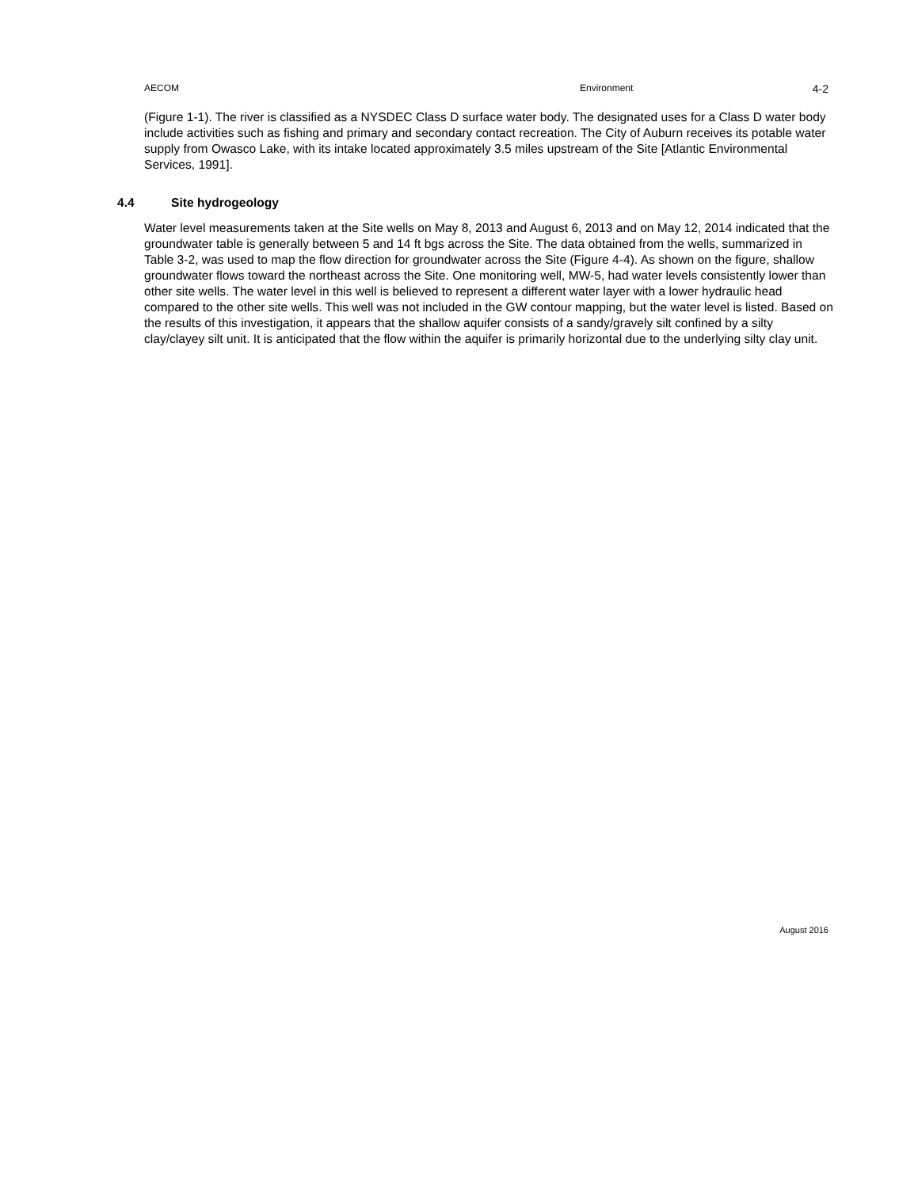AECOM Environment
4-2
(Figure 1-1). The river is classified as a NYSDEC Class D surface water body. The designated uses for a Class D water body include activities such as fishing and primary and secondary contact recreation. The City of Auburn receives its potable water supply from Owasco Lake, with its intake located approximately 3.5 miles upstream of the Site [Atlantic Environmental Services, 1991].
4.4 Site hydrogeology
Water level measurements taken at the Site wells on May 8, 2013 and August 6, 2013 and on May 12, 2014 indicated that the groundwater table is generally between 5 and 14 ft bgs across the Site. The data obtained from the wells, summarized in Table 3-2, was used to map the flow direction for groundwater across the Site (Figure 4-4). As shown on the figure, shallow groundwater flows toward the northeast across the Site. One monitoring well, MW-5, had water levels consistently lower than other site wells. The water level in this well is believed to represent a different water layer with a lower hydraulic head compared to the other site wells. This well was not included in the GW contour mapping, but the water level is listed. Based on the results of this investigation, it appears that the shallow aquifer consists of a sandy/gravely silt confined by a silty clay/clayey silt unit. It is anticipated that the flow within the aquifer is primarily horizontal due to the underlying silty clay unit.
August 2016